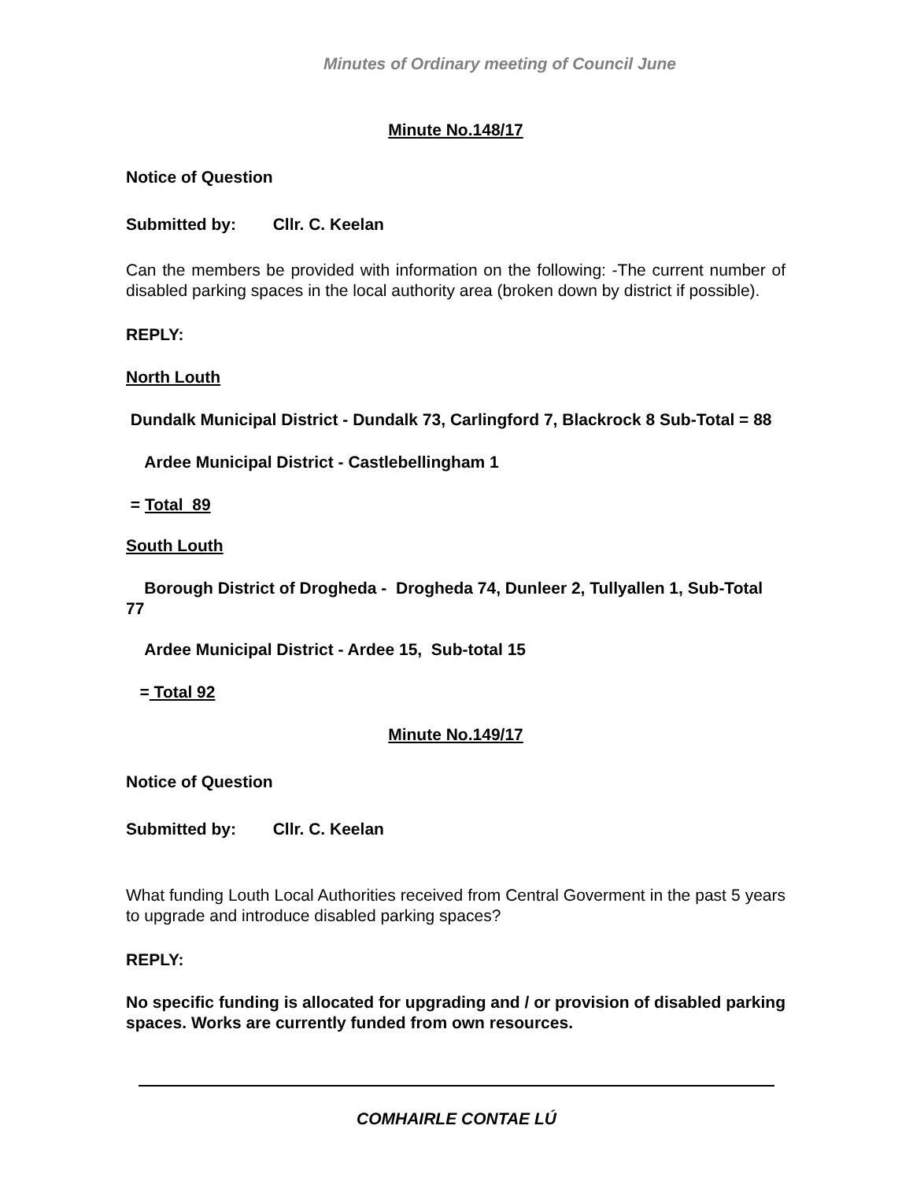Minutes of Ordinary meeting of Council June
Minute No.148/17
Notice of Question
Submitted by: Cllr. C. Keelan
Can the members be provided with information on the following: -The current number of disabled parking spaces in the local authority area (broken down by district if possible).
REPLY:
North Louth
Dundalk Municipal District - Dundalk 73, Carlingford 7, Blackrock 8 Sub-Total = 88
Ardee Municipal District - Castlebellingham 1
= Total 89
South Louth
Borough District of Drogheda - Drogheda 74, Dunleer 2, Tullyallen 1, Sub-Total 77
Ardee Municipal District - Ardee 15, Sub-total 15
= Total 92
Minute No.149/17
Notice of Question
Submitted by: Cllr. C. Keelan
What funding Louth Local Authorities received from Central Goverment in the past 5 years to upgrade and introduce disabled parking spaces?
REPLY:
No specific funding is allocated for upgrading and / or provision of disabled parking spaces. Works are currently funded from own resources.
COMHAIRLE CONTAE LÚ